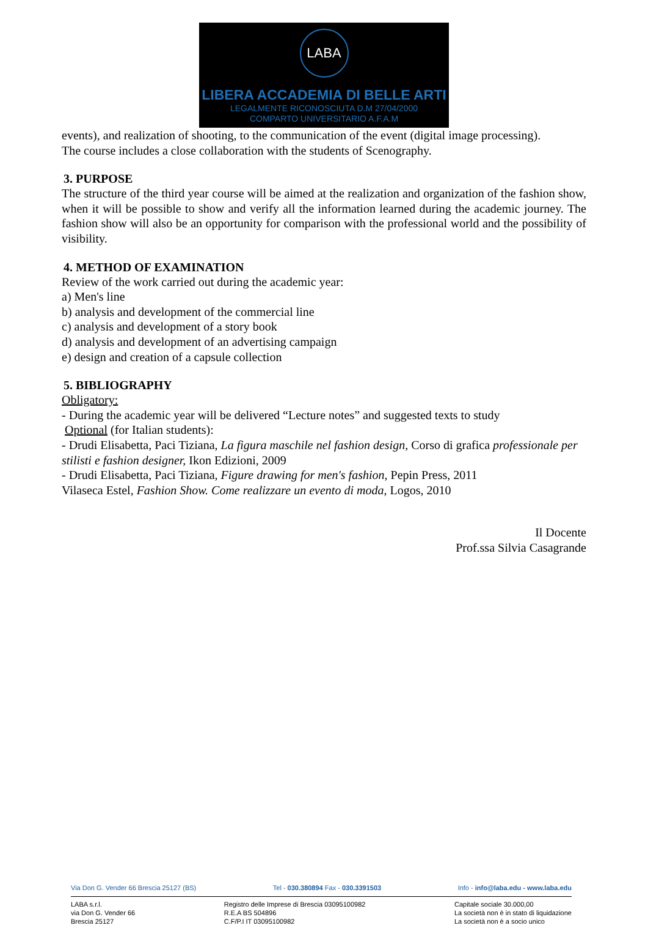LABA
LIBERA ACCADEMIA DI BELLE ARTI
LEGALMENTE RICONOSCIUTA D.M 27/04/2000
COMPARTO UNIVERSITARIO A.F.A.M
events), and realization of shooting, to the communication of the event (digital image processing).
The course includes a close collaboration with the students of Scenography.
3. PURPOSE
The structure of the third year course will be aimed at the realization and organization of the fashion show, when it will be possible to show and verify all the information learned during the academic journey. The fashion show will also be an opportunity for comparison with the professional world and the possibility of visibility.
4. METHOD OF EXAMINATION
Review of the work carried out during the academic year:
a) Men's line
b) analysis and development of the commercial line
c) analysis and development of a story book
d) analysis and development of an advertising campaign
e) design and creation of a capsule collection
5. BIBLIOGRAPHY
Obligatory:
- During the academic year will be delivered “Lecture notes” and suggested texts to study
Optional (for Italian students):
- Drudi Elisabetta, Paci Tiziana, La figura maschile nel fashion design, Corso di grafica professionale per stilisti e fashion designer, Ikon Edizioni, 2009
- Drudi Elisabetta, Paci Tiziana, Figure drawing for men's fashion, Pepin Press, 2011
Vilaseca Estel, Fashion Show. Come realizzare un evento di moda, Logos, 2010
Il Docente
Prof.ssa Silvia Casagrande
Via Don G. Vender 66 Brescia 25127 (BS) Tel - 030.380894 Fax - 030.3391503 Info - info@laba.edu - www.laba.edu
LABA s.r.l.
via Don G. Vender 66
Brescia 25127 Registro delle Imprese di Brescia 03095100982
R.E.A BS 504896
C.F/P.I IT 03095100982 Capitale sociale 30.000,00
La società non è in stato di liquidazione
La società non è a socio unico